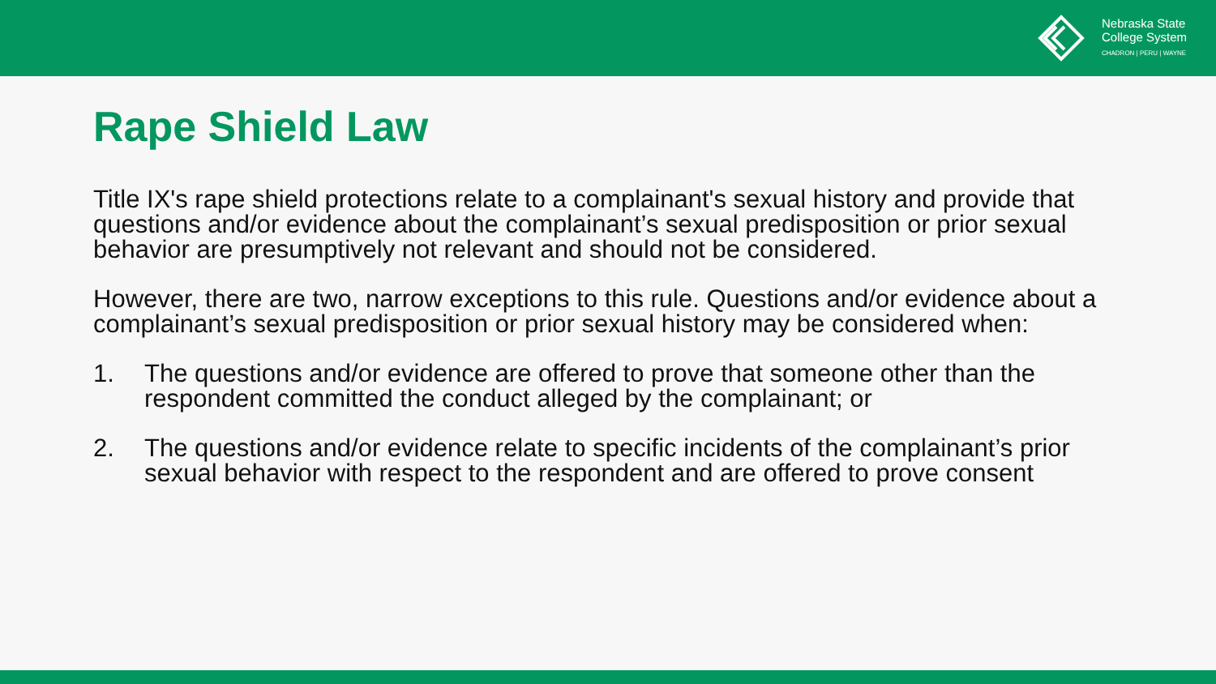Nebraska State
College System
CHADRON | PERU | WAYNE
Rape Shield Law
Title IX's rape shield protections relate to a complainant's sexual history and provide that questions and/or evidence about the complainant’s sexual predisposition or prior sexual behavior are presumptively not relevant and should not be considered.
However, there are two, narrow exceptions to this rule. Questions and/or evidence about a complainant’s sexual predisposition or prior sexual history may be considered when:
1. The questions and/or evidence are offered to prove that someone other than the respondent committed the conduct alleged by the complainant; or
2. The questions and/or evidence relate to specific incidents of the complainant’s prior sexual behavior with respect to the respondent and are offered to prove consent